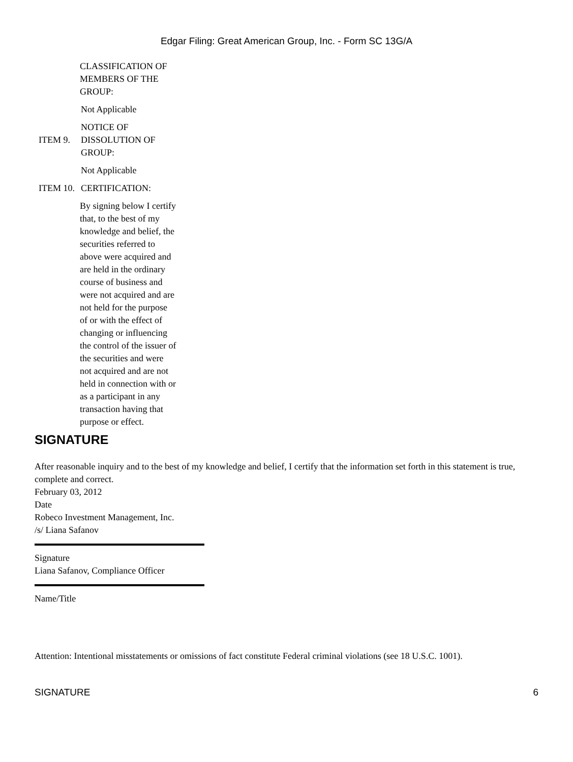Edgar Filing: Great American Group, Inc. - Form SC 13G/A
| | CLASSIFICATION OF MEMBERS OF THE GROUP: |
| | Not Applicable |
| ITEM 9. | NOTICE OF DISSOLUTION OF GROUP: |
| | Not Applicable |
| ITEM 10. | CERTIFICATION: |
| | By signing below I certify that, to the best of my knowledge and belief, the securities referred to above were acquired and are held in the ordinary course of business and were not acquired and are not held for the purpose of or with the effect of changing or influencing the control of the issuer of the securities and were not acquired and are not held in connection with or as a participant in any transaction having that purpose or effect. |
SIGNATURE
After reasonable inquiry and to the best of my knowledge and belief, I certify that the information set forth in this statement is true, complete and correct.
February 03, 2012
Date
Robeco Investment Management, Inc.
/s/ Liana Safanov
Signature
Liana Safanov, Compliance Officer
Name/Title
Attention: Intentional misstatements or omissions of fact constitute Federal criminal violations (see 18 U.S.C. 1001).
SIGNATURE 6